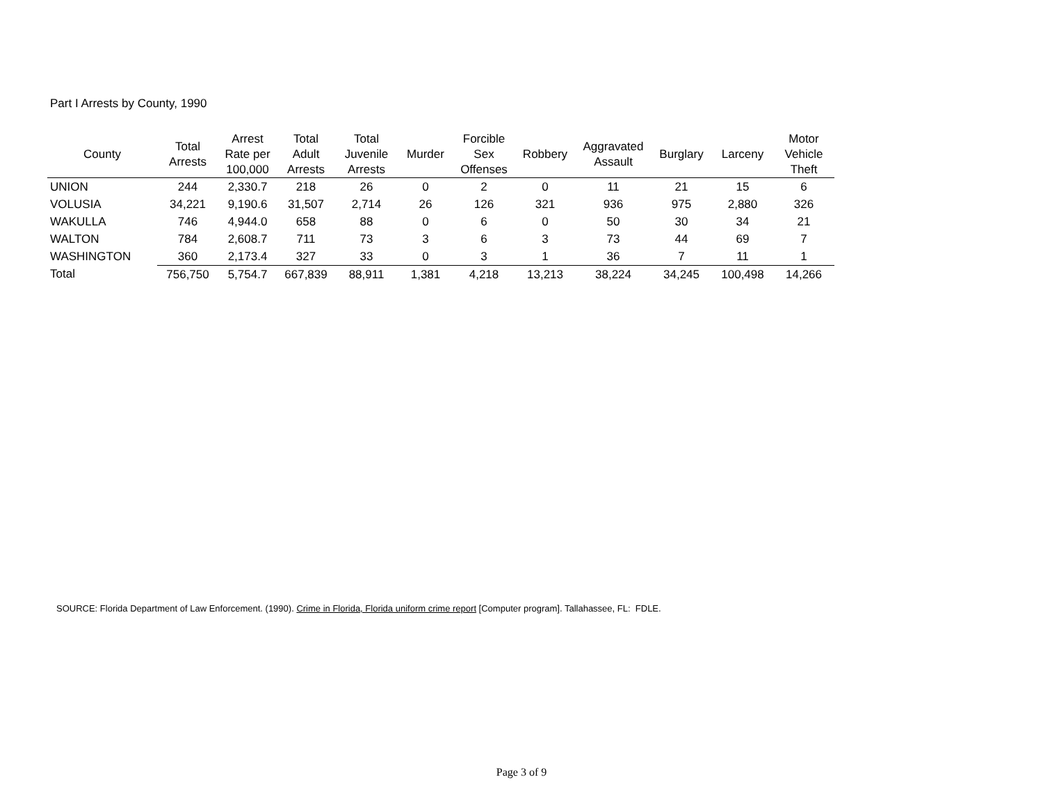Part I Arrests by County, 1990
| County | Total Arrests | Arrest Rate per 100,000 | Total Adult Arrests | Total Juvenile Arrests | Murder | Forcible Sex Offenses | Robbery | Aggravated Assault | Burglary | Larceny | Motor Vehicle Theft |
| --- | --- | --- | --- | --- | --- | --- | --- | --- | --- | --- | --- |
| UNION | 244 | 2,330.7 | 218 | 26 | 0 | 2 | 0 | 11 | 21 | 15 | 6 |
| VOLUSIA | 34,221 | 9,190.6 | 31,507 | 2,714 | 26 | 126 | 321 | 936 | 975 | 2,880 | 326 |
| WAKULLA | 746 | 4,944.0 | 658 | 88 | 0 | 6 | 0 | 50 | 30 | 34 | 21 |
| WALTON | 784 | 2,608.7 | 711 | 73 | 3 | 6 | 3 | 73 | 44 | 69 | 7 |
| WASHINGTON | 360 | 2,173.4 | 327 | 33 | 0 | 3 | 1 | 36 | 7 | 11 | 1 |
| Total | 756,750 | 5,754.7 | 667,839 | 88,911 | 1,381 | 4,218 | 13,213 | 38,224 | 34,245 | 100,498 | 14,266 |
SOURCE: Florida Department of Law Enforcement. (1990). Crime in Florida, Florida uniform crime report [Computer program]. Tallahassee, FL: FDLE.
Page 3 of 9